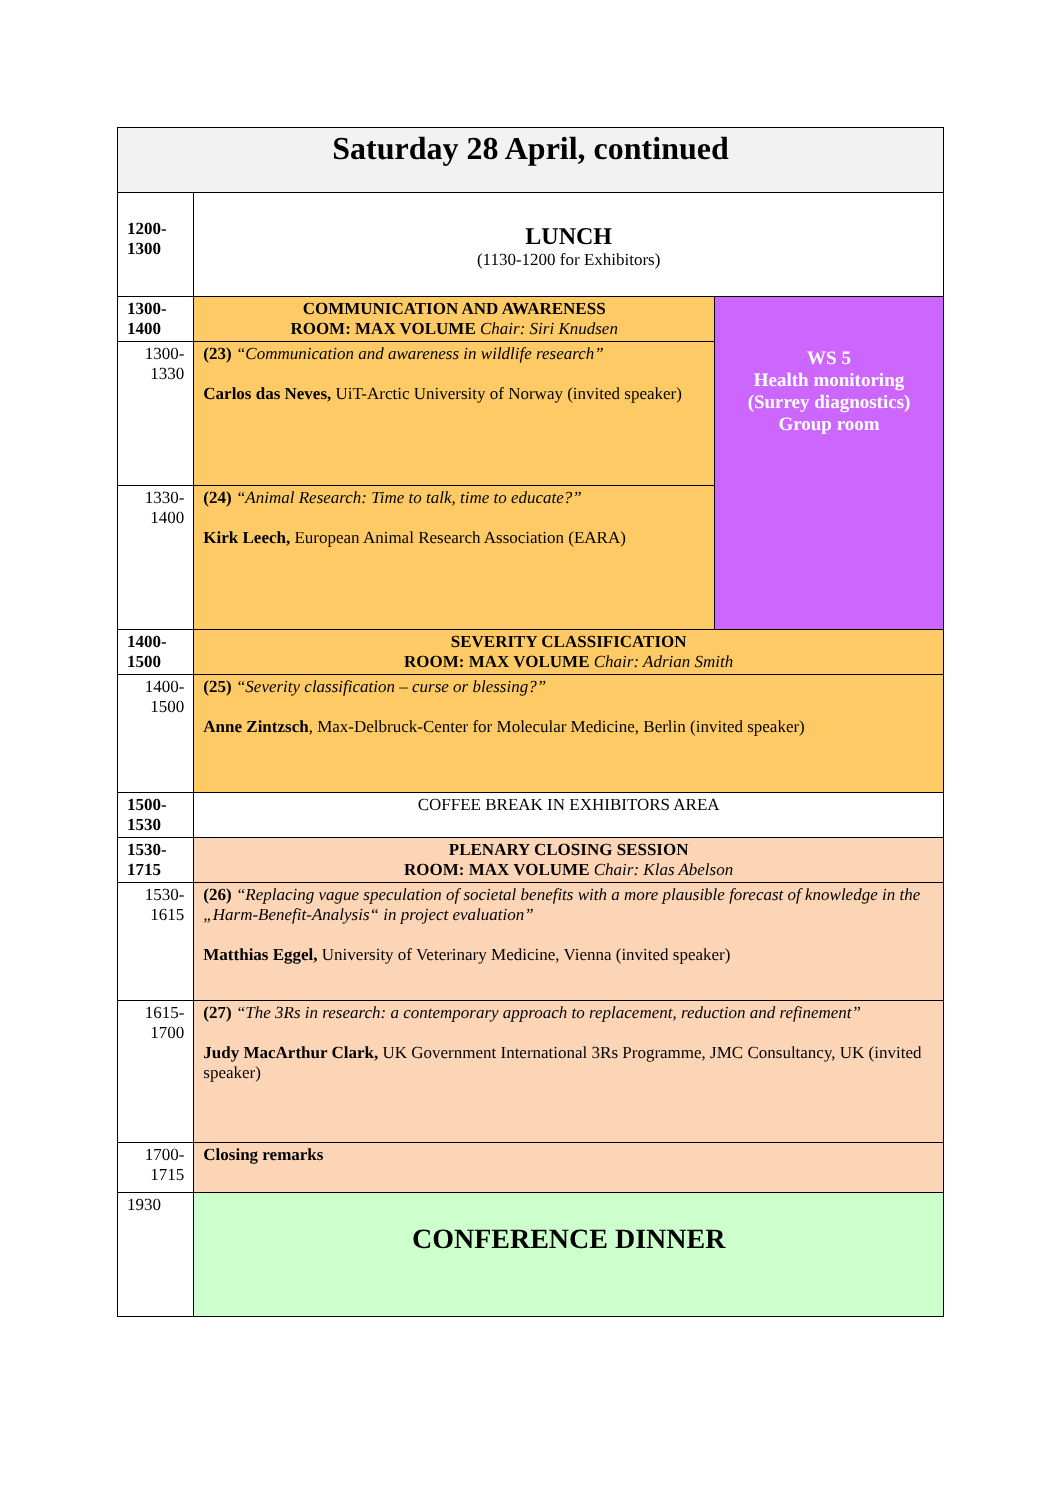| Saturday 28 April, continued | | |
| 1200-1300 | LUNCH (1130-1200 for Exhibitors) | |
| 1300-1400 | COMMUNICATION AND AWARENESS ROOM: MAX VOLUME Chair: Siri Knudsen | WS 5 Health monitoring (Surrey diagnostics) Group room |
| 1300-1330 | (23) “Communication and awareness in wildlife research” Carlos das Neves, UiT-Arctic University of Norway (invited speaker) | |
| 1330-1400 | (24) “Animal Research: Time to talk, time to educate?” Kirk Leech, European Animal Research Association (EARA) | |
| 1400-1500 | SEVERITY CLASSIFICATION ROOM: MAX VOLUME Chair: Adrian Smith | |
| 1400-1500 | (25) “Severity classification – curse or blessing?” Anne Zintzsch , Max-Delbruck-Center for Molecular Medicine, Berlin (invited speaker) | |
| 1500-1530 | COFFEE BREAK IN EXHIBITORS AREA | |
| 1530-1715 | PLENARY CLOSING SESSION ROOM: MAX VOLUME Chair: Klas Abelson | |
| 1530-1615 | (26) “Replacing vague speculation of societal benefits with a more plausible forecast of knowledge in the „Harm-Benefit-Analysis“ in project evaluation” Matthias Eggel, University of Veterinary Medicine, Vienna (invited speaker) | |
| 1615-1700 | (27) “The 3Rs in research: a contemporary approach to replacement, reduction and refinement” Judy MacArthur Clark, UK Government International 3Rs Programme, JMC Consultancy, UK (invited speaker) | |
| 1700-1715 | Closing remarks | |
| 1930 | CONFERENCE DINNER | |